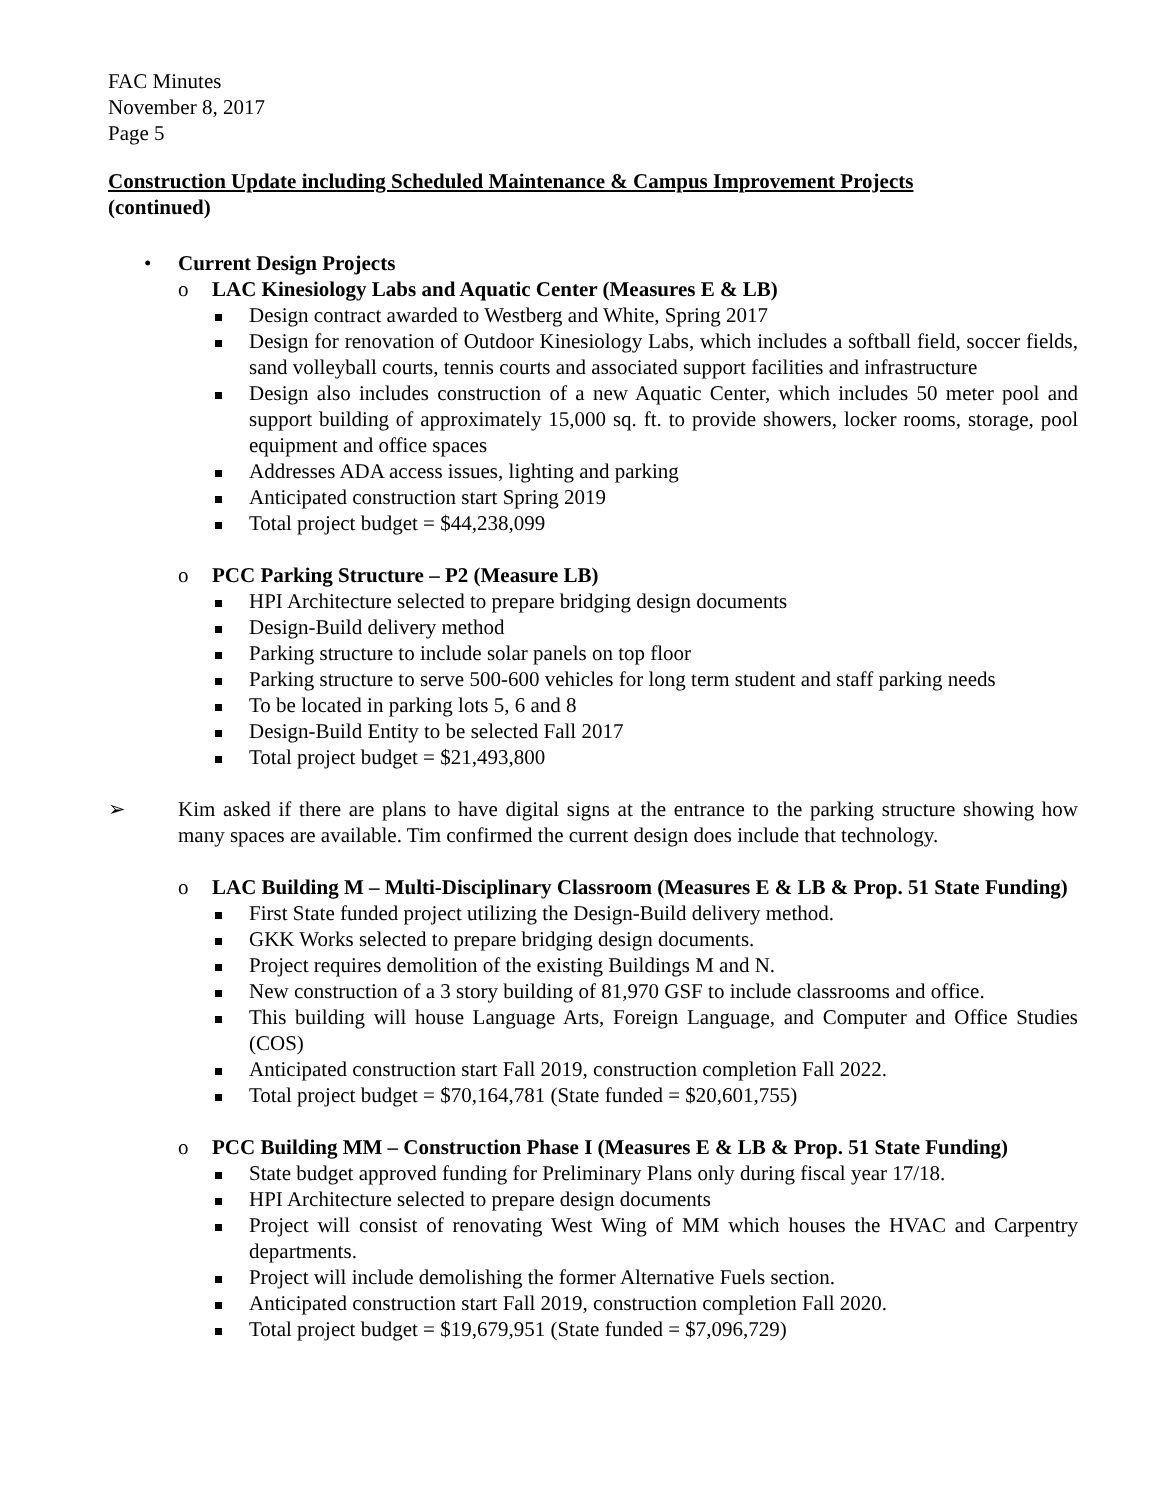FAC Minutes
November 8, 2017
Page 5
Construction Update including Scheduled Maintenance & Campus Improvement Projects
(continued)
• Current Design Projects
o LAC Kinesiology Labs and Aquatic Center (Measures E & LB)
Design contract awarded to Westberg and White, Spring 2017
Design for renovation of Outdoor Kinesiology Labs, which includes a softball field, soccer fields, sand volleyball courts, tennis courts and associated support facilities and infrastructure
Design also includes construction of a new Aquatic Center, which includes 50 meter pool and support building of approximately 15,000 sq. ft. to provide showers, locker rooms, storage, pool equipment and office spaces
Addresses ADA access issues, lighting and parking
Anticipated construction start Spring 2019
Total project budget = $44,238,099
o PCC Parking Structure – P2 (Measure LB)
HPI Architecture selected to prepare bridging design documents
Design-Build delivery method
Parking structure to include solar panels on top floor
Parking structure to serve 500-600 vehicles for long term student and staff parking needs
To be located in parking lots 5, 6 and 8
Design-Build Entity to be selected Fall 2017
Total project budget = $21,493,800
➢ Kim asked if there are plans to have digital signs at the entrance to the parking structure showing how many spaces are available. Tim confirmed the current design does include that technology.
o LAC Building M – Multi-Disciplinary Classroom (Measures E & LB & Prop. 51 State Funding)
First State funded project utilizing the Design-Build delivery method.
GKK Works selected to prepare bridging design documents.
Project requires demolition of the existing Buildings M and N.
New construction of a 3 story building of 81,970 GSF to include classrooms and office.
This building will house Language Arts, Foreign Language, and Computer and Office Studies (COS)
Anticipated construction start Fall 2019, construction completion Fall 2022.
Total project budget = $70,164,781 (State funded = $20,601,755)
o PCC Building MM – Construction Phase I (Measures E & LB & Prop. 51 State Funding)
State budget approved funding for Preliminary Plans only during fiscal year 17/18.
HPI Architecture selected to prepare design documents
Project will consist of renovating West Wing of MM which houses the HVAC and Carpentry departments.
Project will include demolishing the former Alternative Fuels section.
Anticipated construction start Fall 2019, construction completion Fall 2020.
Total project budget = $19,679,951 (State funded = $7,096,729)